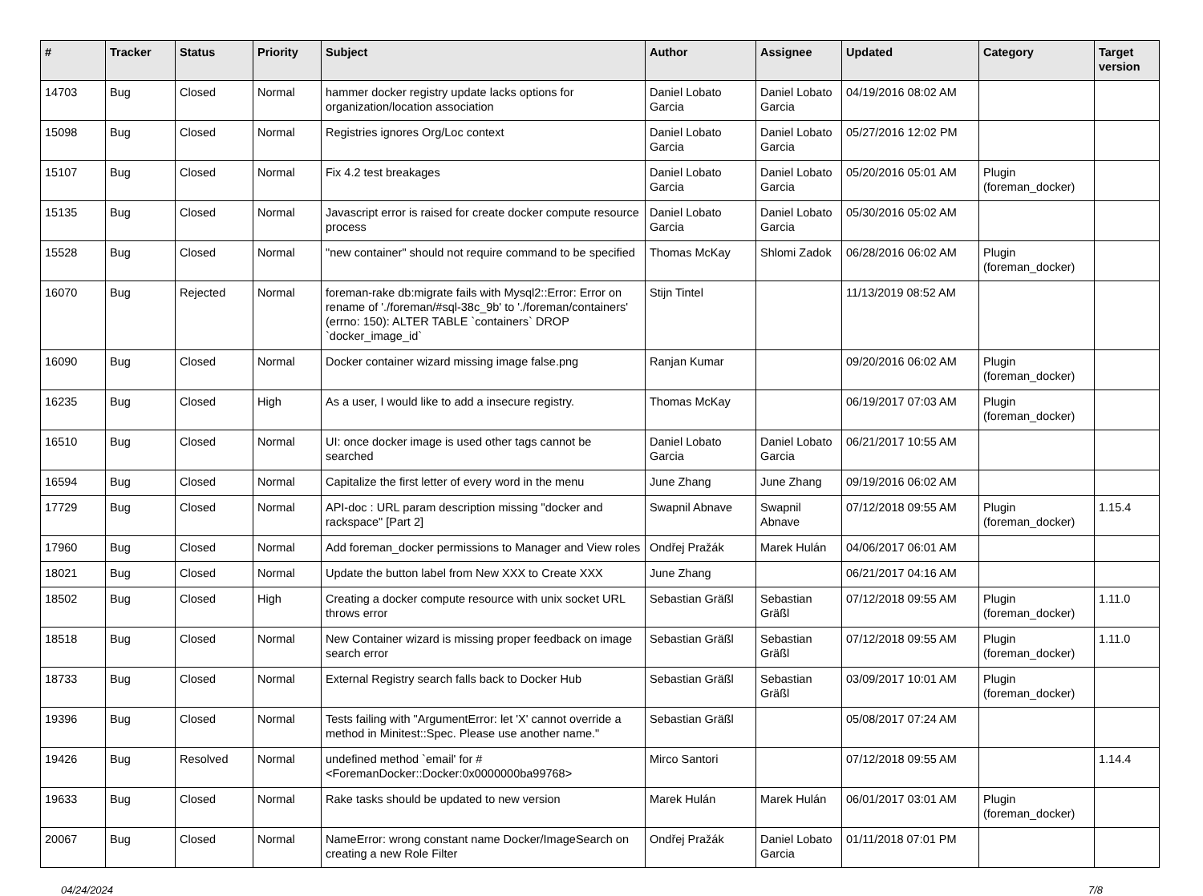| # | Tracker | Status | Priority | Subject | Author | Assignee | Updated | Category | Target version |
| --- | --- | --- | --- | --- | --- | --- | --- | --- | --- |
| 14703 | Bug | Closed | Normal | hammer docker registry update lacks options for organization/location association | Daniel Lobato Garcia | Daniel Lobato Garcia | 04/19/2016 08:02 AM | | |
| 15098 | Bug | Closed | Normal | Registries ignores Org/Loc context | Daniel Lobato Garcia | Daniel Lobato Garcia | 05/27/2016 12:02 PM | | |
| 15107 | Bug | Closed | Normal | Fix 4.2 test breakages | Daniel Lobato Garcia | Daniel Lobato Garcia | 05/20/2016 05:01 AM | Plugin (foreman_docker) | |
| 15135 | Bug | Closed | Normal | Javascript error is raised for create docker compute resource process | Daniel Lobato Garcia | Daniel Lobato Garcia | 05/30/2016 05:02 AM | | |
| 15528 | Bug | Closed | Normal | "new container" should not require command to be specified | Thomas McKay | Shlomi Zadok | 06/28/2016 06:02 AM | Plugin (foreman_docker) | |
| 16070 | Bug | Rejected | Normal | foreman-rake db:migrate fails with Mysql2::Error: Error on rename of './foreman/#sql-38c_9b' to './foreman/containers' (errno: 150): ALTER TABLE `containers` DROP `docker_image_id` | Stijn Tintel | | 11/13/2019 08:52 AM | | |
| 16090 | Bug | Closed | Normal | Docker container wizard missing image false.png | Ranjan Kumar | | 09/20/2016 06:02 AM | Plugin (foreman_docker) | |
| 16235 | Bug | Closed | High | As a user, I would like to add a insecure registry. | Thomas McKay | | 06/19/2017 07:03 AM | Plugin (foreman_docker) | |
| 16510 | Bug | Closed | Normal | UI: once docker image is used other tags cannot be searched | Daniel Lobato Garcia | Daniel Lobato Garcia | 06/21/2017 10:55 AM | | |
| 16594 | Bug | Closed | Normal | Capitalize the first letter of every word in the menu | June Zhang | June Zhang | 09/19/2016 06:02 AM | | |
| 17729 | Bug | Closed | Normal | API-doc : URL param description missing "docker and rackspace" [Part 2] | Swapnil Abnave | Swapnil Abnave | 07/12/2018 09:55 AM | Plugin (foreman_docker) | 1.15.4 |
| 17960 | Bug | Closed | Normal | Add foreman_docker permissions to Manager and View roles | Ondřej Pražák | Marek Hulán | 04/06/2017 06:01 AM | | |
| 18021 | Bug | Closed | Normal | Update the button label from New XXX to Create XXX | June Zhang | | 06/21/2017 04:16 AM | | |
| 18502 | Bug | Closed | High | Creating a docker compute resource with unix socket URL throws error | Sebastian Gräßl | Sebastian Gräßl | 07/12/2018 09:55 AM | Plugin (foreman_docker) | 1.11.0 |
| 18518 | Bug | Closed | Normal | New Container wizard is missing proper feedback on image search error | Sebastian Gräßl | Sebastian Gräßl | 07/12/2018 09:55 AM | Plugin (foreman_docker) | 1.11.0 |
| 18733 | Bug | Closed | Normal | External Registry search falls back to Docker Hub | Sebastian Gräßl | Sebastian Gräßl | 03/09/2017 10:01 AM | Plugin (foreman_docker) | |
| 19396 | Bug | Closed | Normal | Tests failing with "ArgumentError: let 'X' cannot override a method in Minitest::Spec. Please use another name." | Sebastian Gräßl | | 05/08/2017 07:24 AM | | |
| 19426 | Bug | Resolved | Normal | undefined method `email' for #<ForemanDocker::Docker:0x0000000ba99768> | Mirco Santori | | 07/12/2018 09:55 AM | | 1.14.4 |
| 19633 | Bug | Closed | Normal | Rake tasks should be updated to new version | Marek Hulán | Marek Hulán | 06/01/2017 03:01 AM | Plugin (foreman_docker) | |
| 20067 | Bug | Closed | Normal | NameError: wrong constant name Docker/ImageSearch on creating a new Role Filter | Ondřej Pražák | Daniel Lobato Garcia | 01/11/2018 07:01 PM | | |
04/24/2024 7/8